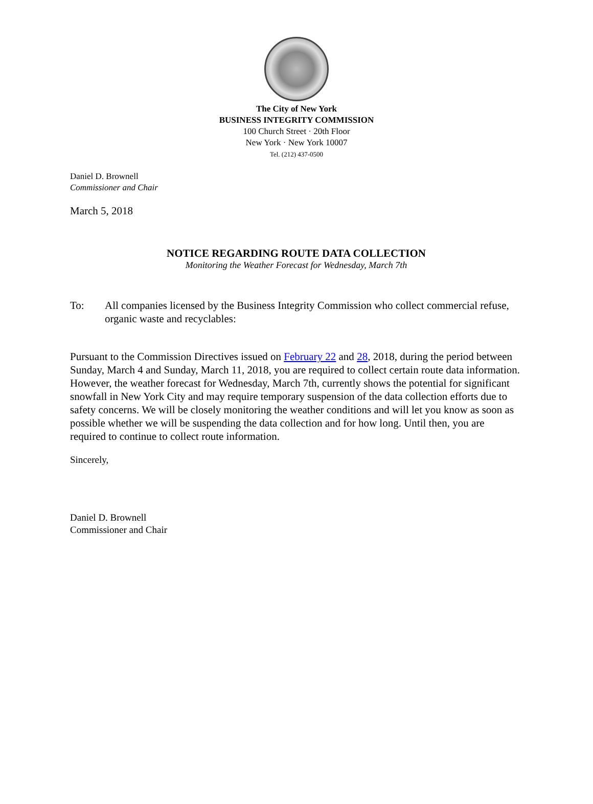The City of New York
BUSINESS INTEGRITY COMMISSION
100 Church Street · 20th Floor
New York · New York 10007
Tel. (212) 437-0500
Daniel D. Brownell
Commissioner and Chair
March 5, 2018
NOTICE REGARDING ROUTE DATA COLLECTION
Monitoring the Weather Forecast for Wednesday, March 7th
To: All companies licensed by the Business Integrity Commission who collect commercial refuse, organic waste and recyclables:
Pursuant to the Commission Directives issued on February 22 and 28, 2018, during the period between Sunday, March 4 and Sunday, March 11, 2018, you are required to collect certain route data information. However, the weather forecast for Wednesday, March 7th, currently shows the potential for significant snowfall in New York City and may require temporary suspension of the data collection efforts due to safety concerns. We will be closely monitoring the weather conditions and will let you know as soon as possible whether we will be suspending the data collection and for how long. Until then, you are required to continue to collect route information.
Sincerely,
Daniel D. Brownell
Commissioner and Chair